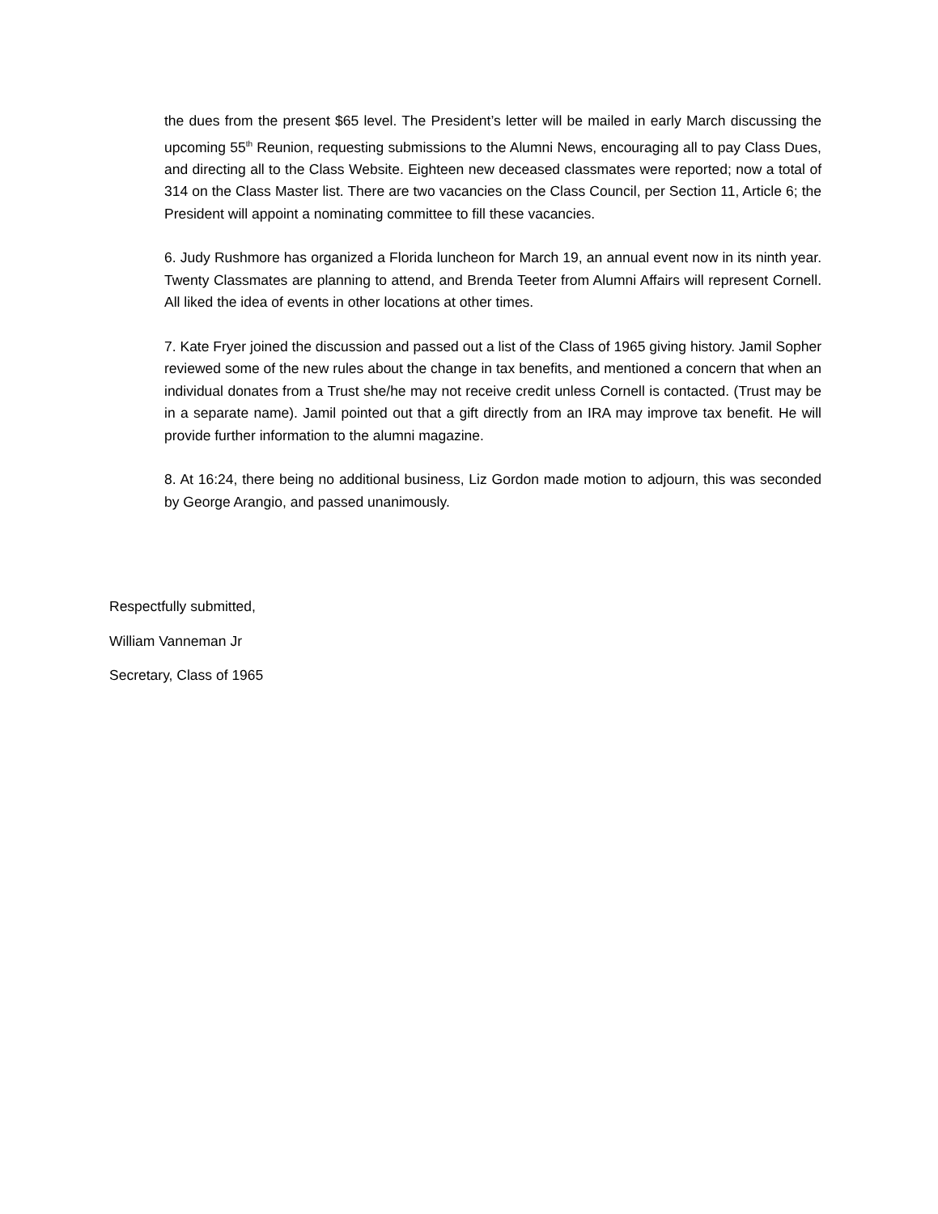the dues from the present $65 level. The President’s letter will be mailed in early March discussing the upcoming 55<sup>th</sup> Reunion, requesting submissions to the Alumni News, encouraging all to pay Class Dues, and directing all to the Class Website. Eighteen new deceased classmates were reported; now a total of 314 on the Class Master list. There are two vacancies on the Class Council, per Section 11, Article 6; the President will appoint a nominating committee to fill these vacancies.
6. Judy Rushmore has organized a Florida luncheon for March 19, an annual event now in its ninth year. Twenty Classmates are planning to attend, and Brenda Teeter from Alumni Affairs will represent Cornell. All liked the idea of events in other locations at other times.
7. Kate Fryer joined the discussion and passed out a list of the Class of 1965 giving history. Jamil Sopher reviewed some of the new rules about the change in tax benefits, and mentioned a concern that when an individual donates from a Trust she/he may not receive credit unless Cornell is contacted. (Trust may be in a separate name). Jamil pointed out that a gift directly from an IRA may improve tax benefit. He will provide further information to the alumni magazine.
8. At 16:24, there being no additional business, Liz Gordon made motion to adjourn, this was seconded by George Arangio, and passed unanimously.
Respectfully submitted,
William Vanneman Jr
Secretary, Class of 1965